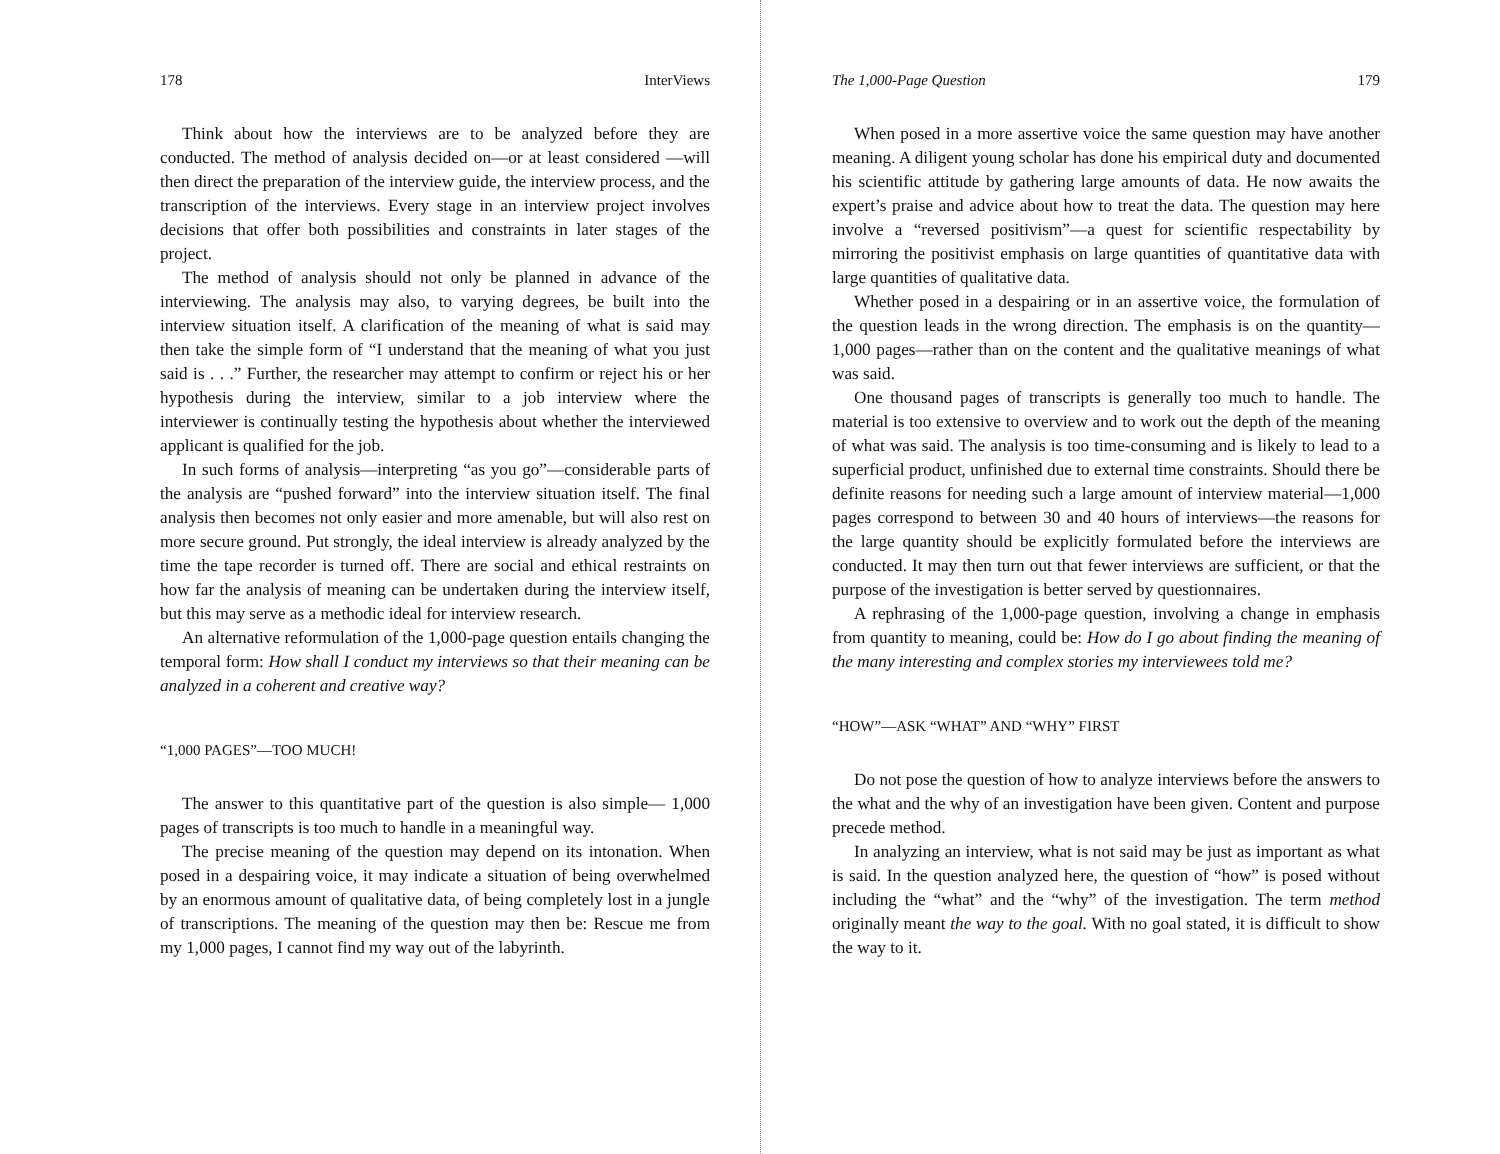178 InterViews
Think about how the interviews are to be analyzed before they are conducted. The method of analysis decided on—or at least considered —will then direct the preparation of the interview guide, the interview process, and the transcription of the interviews. Every stage in an interview project involves decisions that offer both possibilities and constraints in later stages of the project.
The method of analysis should not only be planned in advance of the interviewing. The analysis may also, to varying degrees, be built into the interview situation itself. A clarification of the meaning of what is said may then take the simple form of “I understand that the meaning of what you just said is . . .” Further, the researcher may attempt to confirm or reject his or her hypothesis during the interview, similar to a job interview where the interviewer is continually testing the hypothesis about whether the interviewed applicant is qualified for the job.
In such forms of analysis—interpreting “as you go”—considerable parts of the analysis are “pushed forward” into the interview situation itself. The final analysis then becomes not only easier and more amenable, but will also rest on more secure ground. Put strongly, the ideal interview is already analyzed by the time the tape recorder is turned off. There are social and ethical restraints on how far the analysis of meaning can be undertaken during the interview itself, but this may serve as a methodic ideal for interview research.
An alternative reformulation of the 1,000-page question entails changing the temporal form: How shall I conduct my interviews so that their meaning can be analyzed in a coherent and creative way?
“1,000 PAGES”—TOO MUCH!
The answer to this quantitative part of the question is also simple— 1,000 pages of transcripts is too much to handle in a meaningful way.
The precise meaning of the question may depend on its intonation. When posed in a despairing voice, it may indicate a situation of being overwhelmed by an enormous amount of qualitative data, of being completely lost in a jungle of transcriptions. The meaning of the question may then be: Rescue me from my 1,000 pages, I cannot find my way out of the labyrinth.
The 1,000-Page Question 179
When posed in a more assertive voice the same question may have another meaning. A diligent young scholar has done his empirical duty and documented his scientific attitude by gathering large amounts of data. He now awaits the expert’s praise and advice about how to treat the data. The question may here involve a “reversed positivism”—a quest for scientific respectability by mirroring the positivist emphasis on large quantities of quantitative data with large quantities of qualitative data.
Whether posed in a despairing or in an assertive voice, the formulation of the question leads in the wrong direction. The emphasis is on the quantity—1,000 pages—rather than on the content and the qualitative meanings of what was said.
One thousand pages of transcripts is generally too much to handle. The material is too extensive to overview and to work out the depth of the meaning of what was said. The analysis is too time-consuming and is likely to lead to a superficial product, unfinished due to external time constraints. Should there be definite reasons for needing such a large amount of interview material—1,000 pages correspond to between 30 and 40 hours of interviews—the reasons for the large quantity should be explicitly formulated before the interviews are conducted. It may then turn out that fewer interviews are sufficient, or that the purpose of the investigation is better served by questionnaires.
A rephrasing of the 1,000-page question, involving a change in emphasis from quantity to meaning, could be: How do I go about finding the meaning of the many interesting and complex stories my interviewees told me?
“HOW”—ASK “WHAT” AND “WHY” FIRST
Do not pose the question of how to analyze interviews before the answers to the what and the why of an investigation have been given. Content and purpose precede method.
In analyzing an interview, what is not said may be just as important as what is said. In the question analyzed here, the question of “how” is posed without including the “what” and the “why” of the investigation. The term method originally meant the way to the goal. With no goal stated, it is difficult to show the way to it.